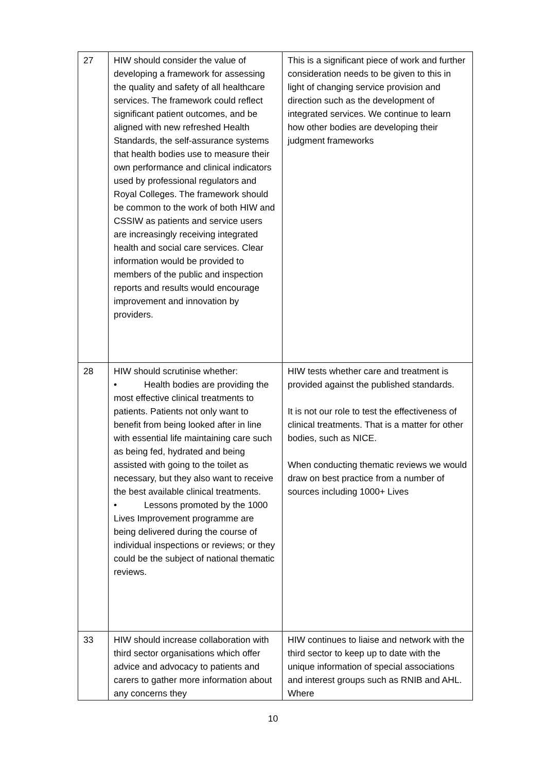| 27 | HIW should consider the value of developing a framework for assessing the quality and safety of all healthcare services. The framework could reflect significant patient outcomes, and be aligned with new refreshed Health Standards, the self-assurance systems that health bodies use to measure their own performance and clinical indicators used by professional regulators and Royal Colleges. The framework should be common to the work of both HIW and CSSIW as patients and service users are increasingly receiving integrated health and social care services. Clear information would be provided to members of the public and inspection reports and results would encourage improvement and innovation by providers. | This is a significant piece of work and further consideration needs to be given to this in light of changing service provision and direction such as the development of integrated services. We continue to learn how other bodies are developing their judgment frameworks |
| 28 | HIW should scrutinise whether: • Health bodies are providing the most effective clinical treatments to patients. Patients not only want to benefit from being looked after in line with essential life maintaining care such as being fed, hydrated and being assisted with going to the toilet as necessary, but they also want to receive the best available clinical treatments. • Lessons promoted by the 1000 Lives Improvement programme are being delivered during the course of individual inspections or reviews; or they could be the subject of national thematic reviews. | HIW tests whether care and treatment is provided against the published standards. It is not our role to test the effectiveness of clinical treatments. That is a matter for other bodies, such as NICE. When conducting thematic reviews we would draw on best practice from a number of sources including 1000+ Lives |
| 33 | HIW should increase collaboration with third sector organisations which offer advice and advocacy to patients and carers to gather more information about any concerns they | HIW continues to liaise and network with the third sector to keep up to date with the unique information of special associations and interest groups such as RNIB and AHL. Where |
10